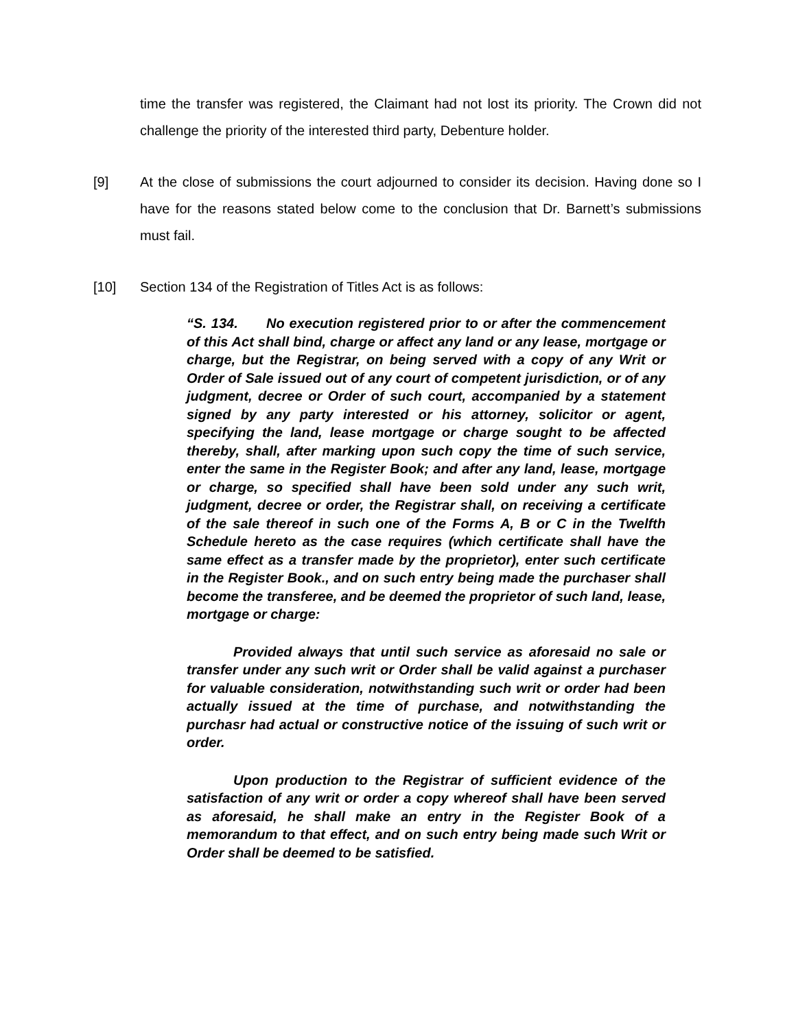time the transfer was registered, the Claimant had not lost its priority. The Crown did not challenge the priority of the interested third party, Debenture holder.
[9] At the close of submissions the court adjourned to consider its decision. Having done so I have for the reasons stated below come to the conclusion that Dr. Barnett’s submissions must fail.
[10] Section 134 of the Registration of Titles Act is as follows:
“S. 134. No execution registered prior to or after the commencement of this Act shall bind, charge or affect any land or any lease, mortgage or charge, but the Registrar, on being served with a copy of any Writ or Order of Sale issued out of any court of competent jurisdiction, or of any judgment, decree or Order of such court, accompanied by a statement signed by any party interested or his attorney, solicitor or agent, specifying the land, lease mortgage or charge sought to be affected thereby, shall, after marking upon such copy the time of such service, enter the same in the Register Book; and after any land, lease, mortgage or charge, so specified shall have been sold under any such writ, judgment, decree or order, the Registrar shall, on receiving a certificate of the sale thereof in such one of the Forms A, B or C in the Twelfth Schedule hereto as the case requires (which certificate shall have the same effect as a transfer made by the proprietor), enter such certificate in the Register Book., and on such entry being made the purchaser shall become the transferee, and be deemed the proprietor of such land, lease, mortgage or charge:
Provided always that until such service as aforesaid no sale or transfer under any such writ or Order shall be valid against a purchaser for valuable consideration, notwithstanding such writ or order had been actually issued at the time of purchase, and notwithstanding the purchasr had actual or constructive notice of the issuing of such writ or order.
Upon production to the Registrar of sufficient evidence of the satisfaction of any writ or order a copy whereof shall have been served as aforesaid, he shall make an entry in the Register Book of a memorandum to that effect, and on such entry being made such Writ or Order shall be deemed to be satisfied.